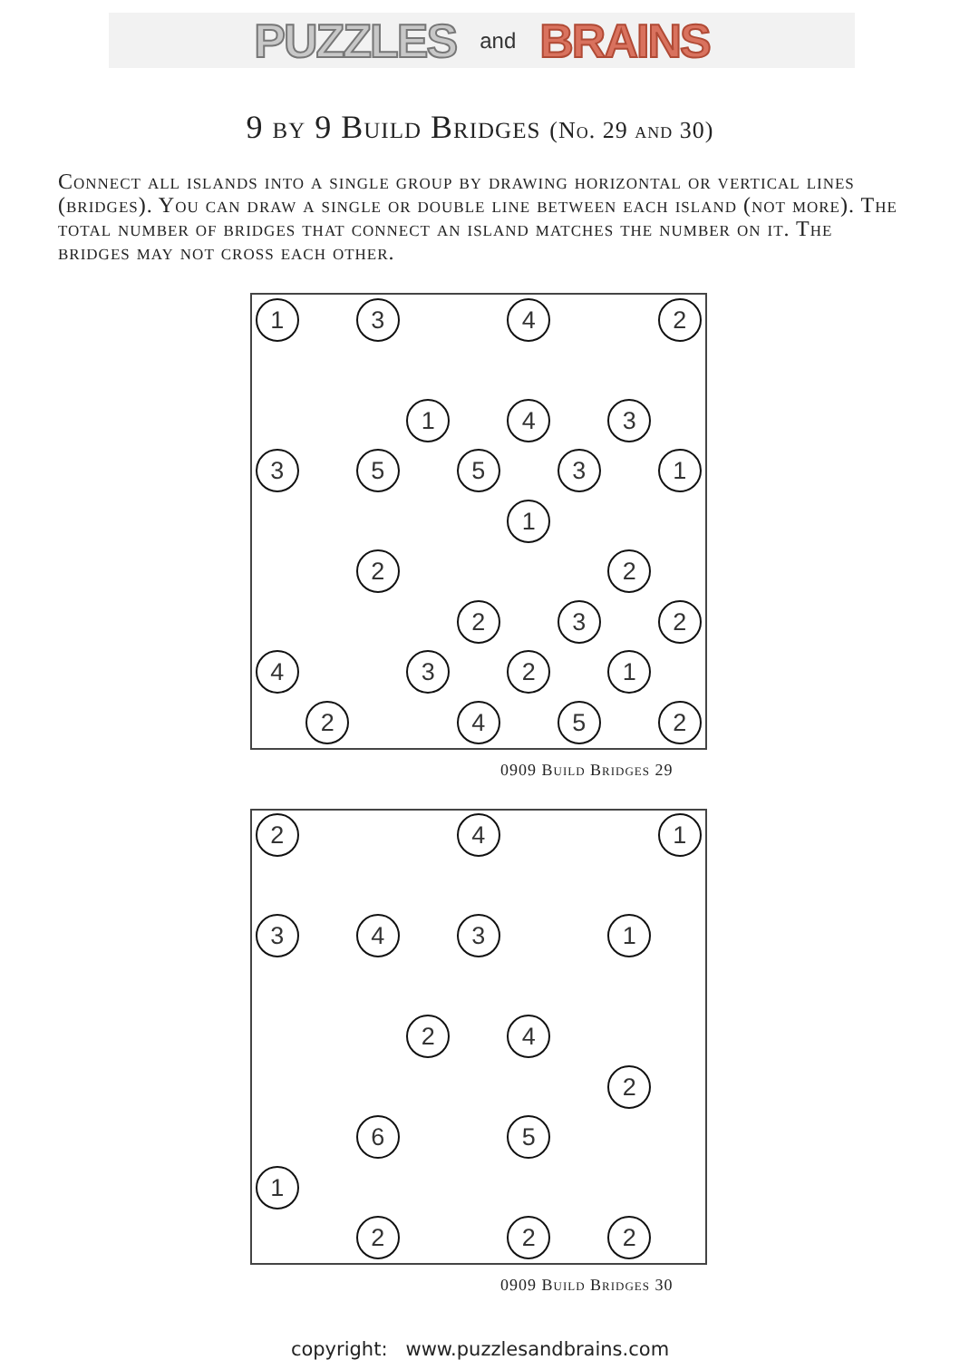PUZZLES and BRAINS
9 by 9 Build Bridges (No. 29 and 30)
Connect all islands into a single group by drawing horizontal or vertical lines (bridges). You can draw a single or double line between each island (not more). The total number of bridges that connect an island matches the number on it. The bridges may not cross each other.
| 1 | | 3 | | | 4 | | | 2 |
| | | | 1 | | 4 | | 3 | |
| 3 | | 5 | | 5 | | 3 | | 1 |
| | | | | | 1 | | | |
| | | 2 | | | | | 2 | |
| | | | | 2 | | 3 | | 2 |
| 4 | | | 3 | | 2 | | 1 | |
| | 2 | | | 4 | | 5 | | 2 |
0909 Build Bridges 29
| 2 | | | | 4 | | | | 1 |
| 3 | | 4 | | 3 | | | 1 | |
| | | | 2 | | 4 | | | |
| | | | | | | | 2 | |
| | | 6 | | | 5 | | | |
| 1 | | | | | | | | |
| | | 2 | | | 2 | | 2 | |
0909 Build Bridges 30
copyright: www.puzzlesandbrains.com